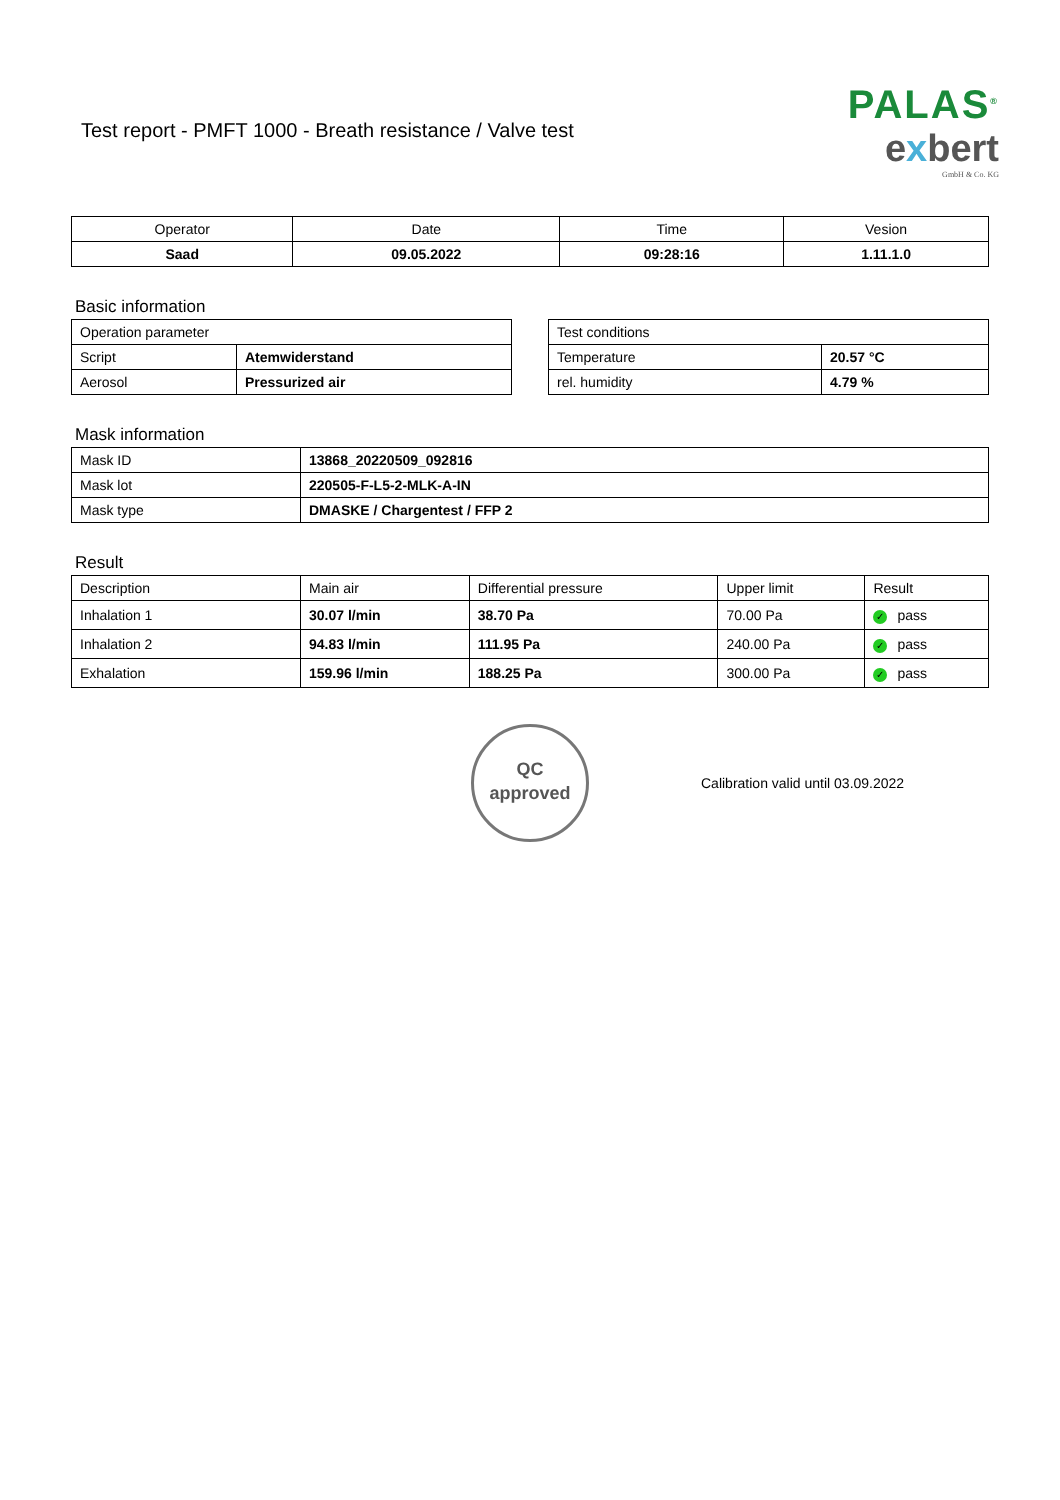Test report - PMFT 1000 - Breath resistance / Valve test
PALAS<sup>®</sup>
exbert
GmbH & Co. KG
| Operator | Date | Time | Vesion |
| --- | --- | --- | --- |
| Saad | 09.05.2022 | 09:28:16 | 1.11.1.0 |
Basic information
| Operation parameter | |
| Script | Atemwiderstand |
| Aerosol | Pressurized air |
| Test conditions | |
| Temperature | 20.57 °C |
| rel. humidity | 4.79 % |
Mask information
| Mask ID | 13868_20220509_092816 |
| Mask lot | 220505-F-L5-2-MLK-A-IN |
| Mask type | DMASKE / Chargentest / FFP 2 |
Result
| Description | Main air | Differential pressure | Upper limit | Result |
| Inhalation 1 | 30.07 l/min | 38.70 Pa | 70.00 Pa | ✓ pass |
| Inhalation 2 | 94.83 l/min | 111.95 Pa | 240.00 Pa | ✓ pass |
| Exhalation | 159.96 l/min | 188.25 Pa | 300.00 Pa | ✓ pass |
QC
approved
Calibration valid until 03.09.2022